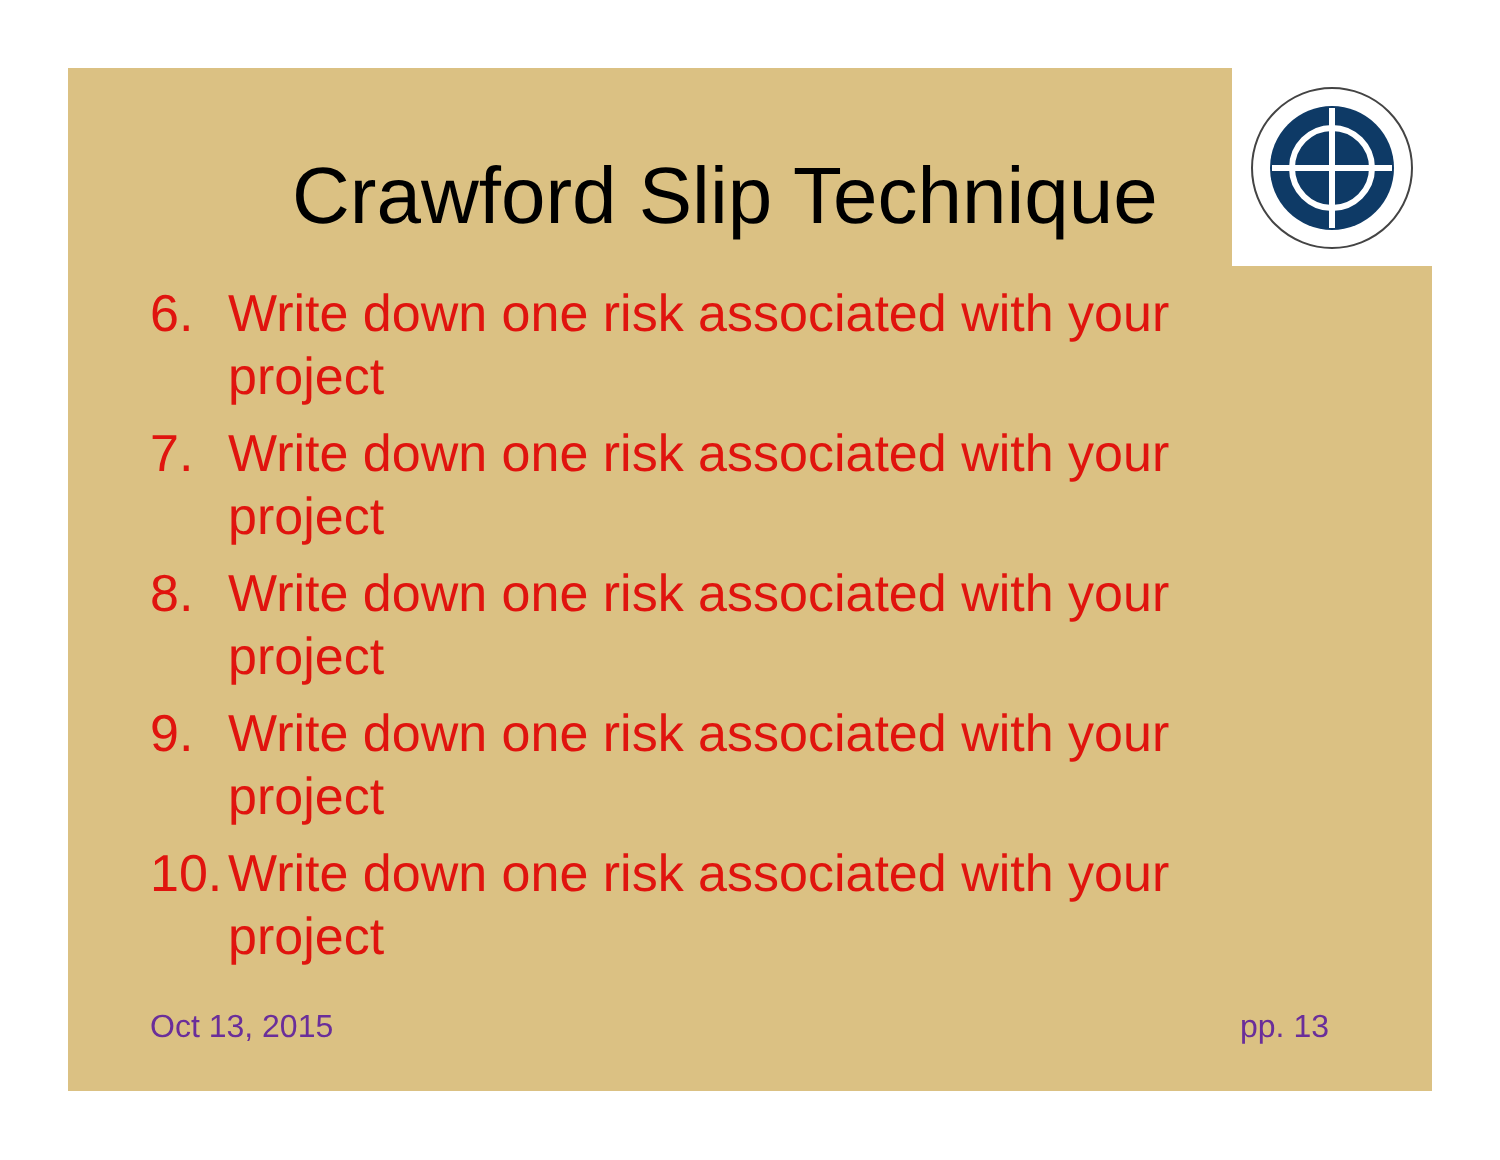Crawford Slip Technique
6. Write down one risk associated with your project
7. Write down one risk associated with your project
8. Write down one risk associated with your project
9. Write down one risk associated with your project
10. Write down one risk associated with your project
Oct 13, 2015 pp. 13